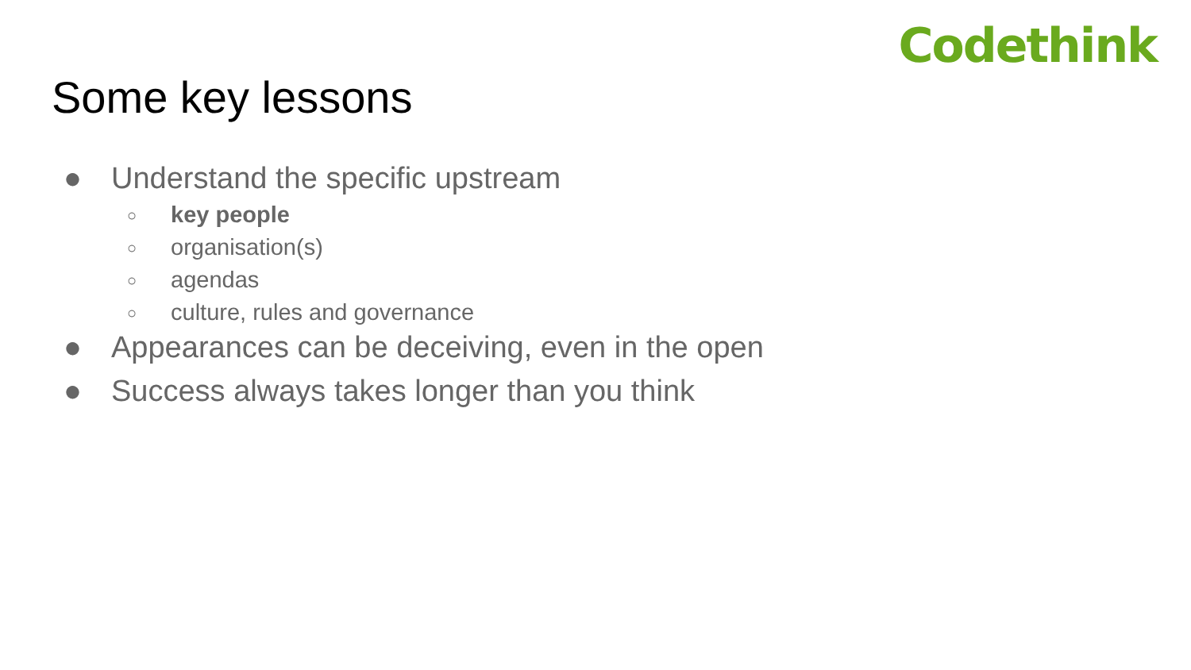Codethink
Some key lessons
● Understand the specific upstream
○ key people
○ organisation(s)
○ agendas
○ culture, rules and governance
● Appearances can be deceiving, even in the open
● Success always takes longer than you think